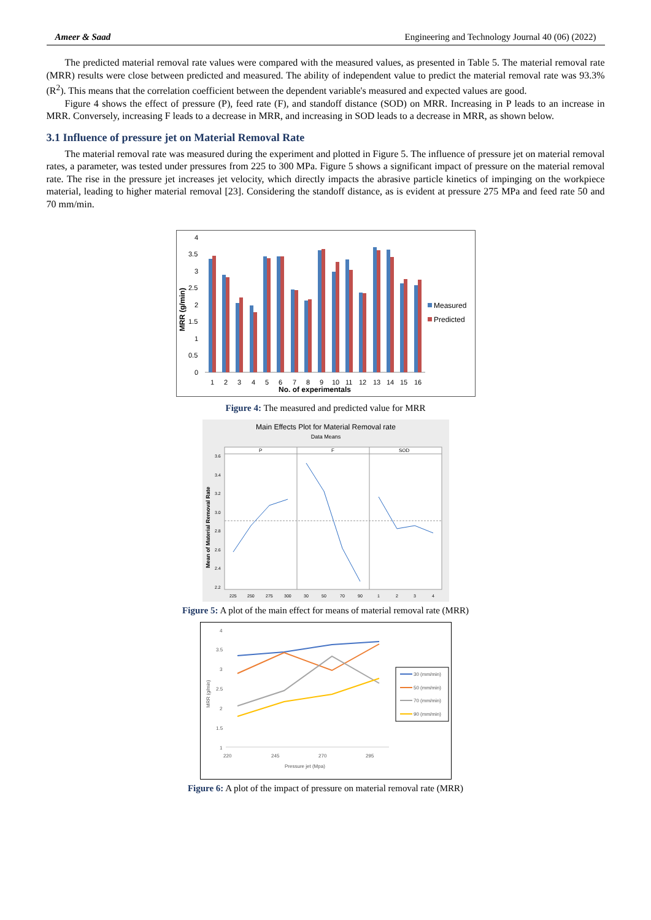Ameer & Saad Engineering and Technology Journal 40 (06) (2022)
The predicted material removal rate values were compared with the measured values, as presented in Table 5. The material removal rate (MRR) results were close between predicted and measured. The ability of independent value to predict the material removal rate was 93.3% (R<sup>2</sup>). This means that the correlation coefficient between the dependent variable's measured and expected values are good.
Figure 4 shows the effect of pressure (P), feed rate (F), and standoff distance (SOD) on MRR. Increasing in P leads to an increase in MRR. Conversely, increasing F leads to a decrease in MRR, and increasing in SOD leads to a decrease in MRR, as shown below.
3.1 Influence of pressure jet on Material Removal Rate
The material removal rate was measured during the experiment and plotted in Figure 5. The influence of pressure jet on material removal rates, a parameter, was tested under pressures from 225 to 300 MPa. Figure 5 shows a significant impact of pressure on the material removal rate. The rise in the pressure jet increases jet velocity, which directly impacts the abrasive particle kinetics of impinging on the workpiece material, leading to higher material removal [23]. Considering the standoff distance, as is evident at pressure 275 MPa and feed rate 50 and 70 mm/min.
4
3.5
3
2.5
2
1.5
1
0.5
0
MRR (g/min)
1
2
3
4
5
6
7
8
9
10
11
12
13
14
15
16
No. of experimentals
Measured
Predicted
Figure 4: The measured and predicted value for MRR
Main Effects Plot for Material Removal rate
Data Means
P
F
SOD
3.6
3.4
3.2
3.0
2.8
2.6
2.4
2.2
Mean of Material Removal Rate
225
250
275
300
30
50
70
90
1
2
3
4
Figure 5: A plot of the main effect for means of material removal rate (MRR)
4
3.5
3
2.5
2
1.5
1
220
245
270
295
Pressure jet (Mpa)
MRR (g/min)
30 (mm/min)
50 (mm/min)
70 (mm/min)
90 (mm/min)
Figure 6: A plot of the impact of pressure on material removal rate (MRR)